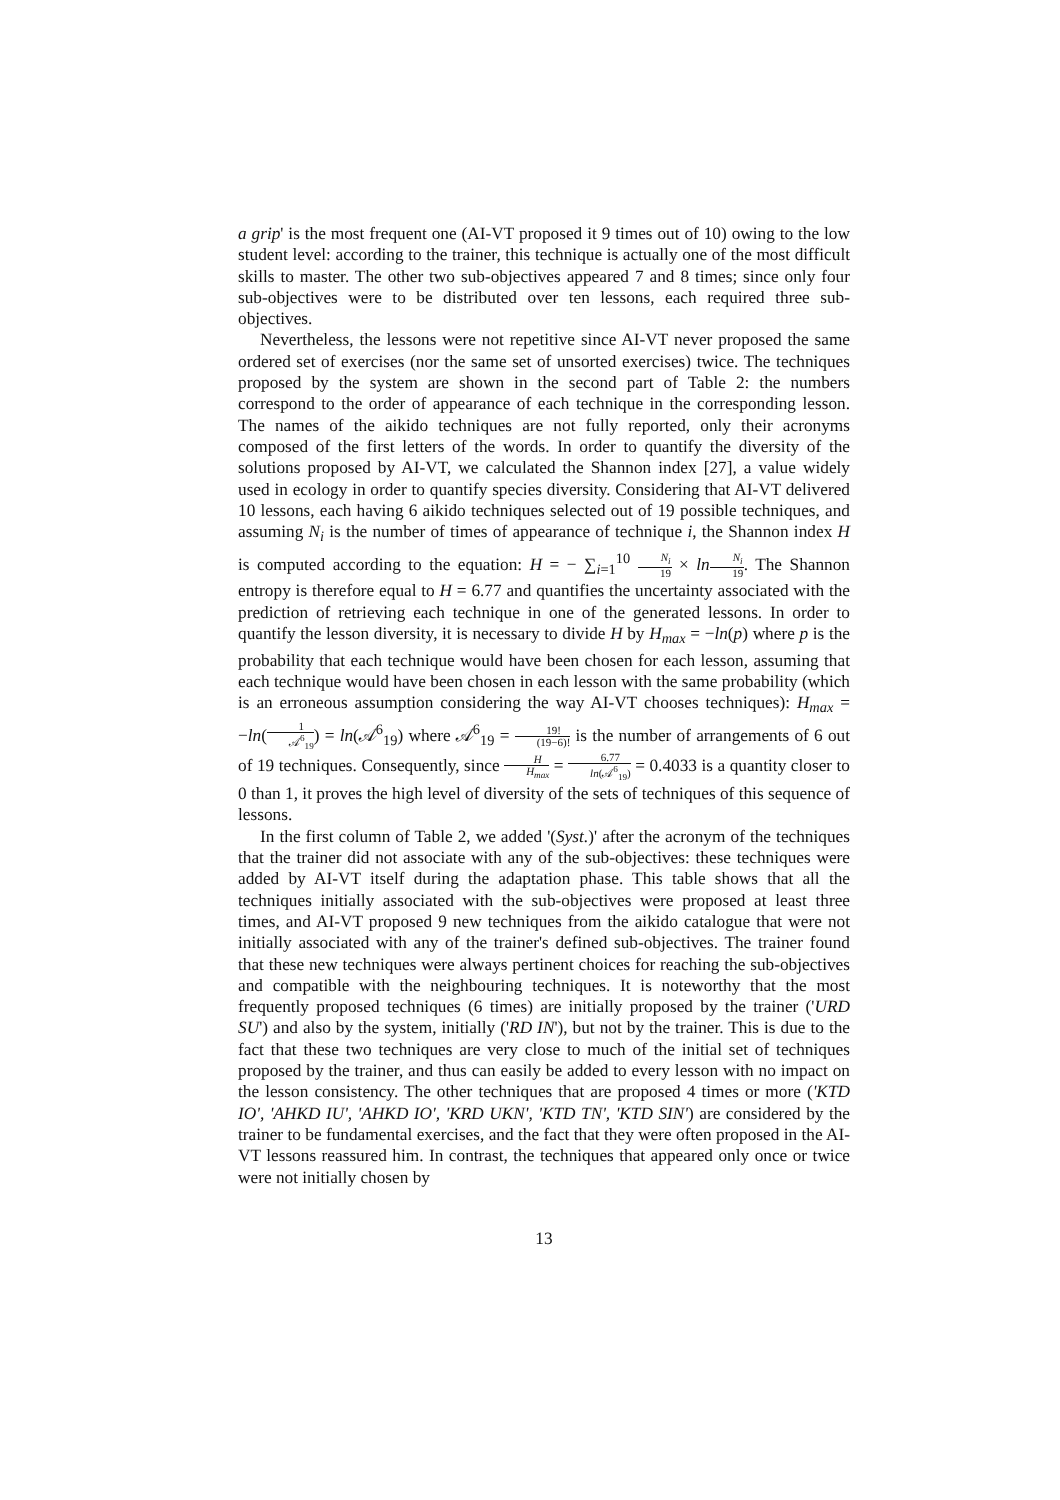a grip' is the most frequent one (AI-VT proposed it 9 times out of 10) owing to the low student level: according to the trainer, this technique is actually one of the most difficult skills to master. The other two sub-objectives appeared 7 and 8 times; since only four sub-objectives were to be distributed over ten lessons, each required three sub-objectives.
Nevertheless, the lessons were not repetitive since AI-VT never proposed the same ordered set of exercises (nor the same set of unsorted exercises) twice. The techniques proposed by the system are shown in the second part of Table 2: the numbers correspond to the order of appearance of each technique in the corresponding lesson. The names of the aikido techniques are not fully reported, only their acronyms composed of the first letters of the words. In order to quantify the diversity of the solutions proposed by AI-VT, we calculated the Shannon index [27], a value widely used in ecology in order to quantify species diversity. Considering that AI-VT delivered 10 lessons, each having 6 aikido techniques selected out of 19 possible techniques, and assuming N<sub>i</sub> is the number of times of appearance of technique i, the Shannon index H is computed according to the equation: H = − ∑<sub>i=1</sub><sup>10</sup> N<sub>i</sub> 19 × ln N<sub>i</sub> 19. The Shannon entropy is therefore equal to H = 6.77 and quantifies the uncertainty associated with the prediction of retrieving each technique in one of the generated lessons. In order to quantify the lesson diversity, it is necessary to divide H by H<sub>max</sub> = −ln(p) where p is the probability that each technique would have been chosen for each lesson, assuming that each technique would have been chosen in each lesson with the same probability (which is an erroneous assumption considering the way AI-VT chooses techniques): H<sub>max</sub> = −ln(1 𝒜<sup>6</sup><sub>19</sub>) = ln(𝒜<sup>6</sup><sub>19</sub>) where 𝒜<sup>6</sup><sub>19</sub> = 19! (19−6)! is the number of arrangements of 6 out of 19 techniques. Consequently, since H H<sub>max</sub> = 6.77 ln(𝒜<sup>6</sup><sub>19</sub>) = 0.4033 is a quantity closer to 0 than 1, it proves the high level of diversity of the sets of techniques of this sequence of lessons.
In the first column of Table 2, we added '(Syst.)' after the acronym of the techniques that the trainer did not associate with any of the sub-objectives: these techniques were added by AI-VT itself during the adaptation phase. This table shows that all the techniques initially associated with the sub-objectives were proposed at least three times, and AI-VT proposed 9 new techniques from the aikido catalogue that were not initially associated with any of the trainer's defined sub-objectives. The trainer found that these new techniques were always pertinent choices for reaching the sub-objectives and compatible with the neighbouring techniques. It is noteworthy that the most frequently proposed techniques (6 times) are initially proposed by the trainer ('URD SU') and also by the system, initially ('RD IN'), but not by the trainer. This is due to the fact that these two techniques are very close to much of the initial set of techniques proposed by the trainer, and thus can easily be added to every lesson with no impact on the lesson consistency. The other techniques that are proposed 4 times or more ('KTD IO', 'AHKD IU', 'AHKD IO', 'KRD UKN', 'KTD TN', 'KTD SIN') are considered by the trainer to be fundamental exercises, and the fact that they were often proposed in the AI-VT lessons reassured him. In contrast, the techniques that appeared only once or twice were not initially chosen by
13